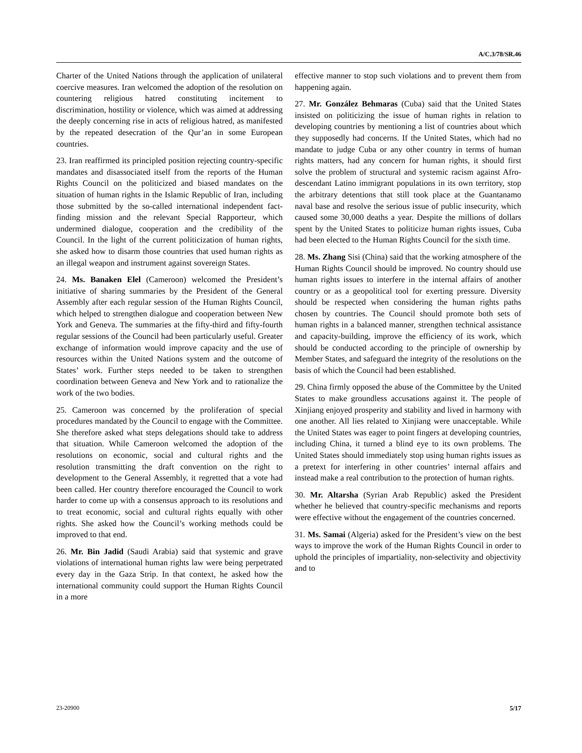A/C.3/78/SR.46
Charter of the United Nations through the application of unilateral coercive measures. Iran welcomed the adoption of the resolution on countering religious hatred constituting incitement to discrimination, hostility or violence, which was aimed at addressing the deeply concerning rise in acts of religious hatred, as manifested by the repeated desecration of the Qur’an in some European countries.
23. Iran reaffirmed its principled position rejecting country-specific mandates and disassociated itself from the reports of the Human Rights Council on the politicized and biased mandates on the situation of human rights in the Islamic Republic of Iran, including those submitted by the so-called international independent fact-finding mission and the relevant Special Rapporteur, which undermined dialogue, cooperation and the credibility of the Council. In the light of the current politicization of human rights, she asked how to disarm those countries that used human rights as an illegal weapon and instrument against sovereign States.
24. Ms. Banaken Elel (Cameroon) welcomed the President’s initiative of sharing summaries by the President of the General Assembly after each regular session of the Human Rights Council, which helped to strengthen dialogue and cooperation between New York and Geneva. The summaries at the fifty-third and fifty-fourth regular sessions of the Council had been particularly useful. Greater exchange of information would improve capacity and the use of resources within the United Nations system and the outcome of States’ work. Further steps needed to be taken to strengthen coordination between Geneva and New York and to rationalize the work of the two bodies.
25. Cameroon was concerned by the proliferation of special procedures mandated by the Council to engage with the Committee. She therefore asked what steps delegations should take to address that situation. While Cameroon welcomed the adoption of the resolutions on economic, social and cultural rights and the resolution transmitting the draft convention on the right to development to the General Assembly, it regretted that a vote had been called. Her country therefore encouraged the Council to work harder to come up with a consensus approach to its resolutions and to treat economic, social and cultural rights equally with other rights. She asked how the Council’s working methods could be improved to that end.
26. Mr. Bin Jadid (Saudi Arabia) said that systemic and grave violations of international human rights law were being perpetrated every day in the Gaza Strip. In that context, he asked how the international community could support the Human Rights Council in a more
effective manner to stop such violations and to prevent them from happening again.
27. Mr. González Behmaras (Cuba) said that the United States insisted on politicizing the issue of human rights in relation to developing countries by mentioning a list of countries about which they supposedly had concerns. If the United States, which had no mandate to judge Cuba or any other country in terms of human rights matters, had any concern for human rights, it should first solve the problem of structural and systemic racism against Afro-descendant Latino immigrant populations in its own territory, stop the arbitrary detentions that still took place at the Guantanamo naval base and resolve the serious issue of public insecurity, which caused some 30,000 deaths a year. Despite the millions of dollars spent by the United States to politicize human rights issues, Cuba had been elected to the Human Rights Council for the sixth time.
28. Ms. Zhang Sisi (China) said that the working atmosphere of the Human Rights Council should be improved. No country should use human rights issues to interfere in the internal affairs of another country or as a geopolitical tool for exerting pressure. Diversity should be respected when considering the human rights paths chosen by countries. The Council should promote both sets of human rights in a balanced manner, strengthen technical assistance and capacity-building, improve the efficiency of its work, which should be conducted according to the principle of ownership by Member States, and safeguard the integrity of the resolutions on the basis of which the Council had been established.
29. China firmly opposed the abuse of the Committee by the United States to make groundless accusations against it. The people of Xinjiang enjoyed prosperity and stability and lived in harmony with one another. All lies related to Xinjiang were unacceptable. While the United States was eager to point fingers at developing countries, including China, it turned a blind eye to its own problems. The United States should immediately stop using human rights issues as a pretext for interfering in other countries’ internal affairs and instead make a real contribution to the protection of human rights.
30. Mr. Altarsha (Syrian Arab Republic) asked the President whether he believed that country-specific mechanisms and reports were effective without the engagement of the countries concerned.
31. Ms. Samai (Algeria) asked for the President’s view on the best ways to improve the work of the Human Rights Council in order to uphold the principles of impartiality, non-selectivity and objectivity and to
23-20900 5/17